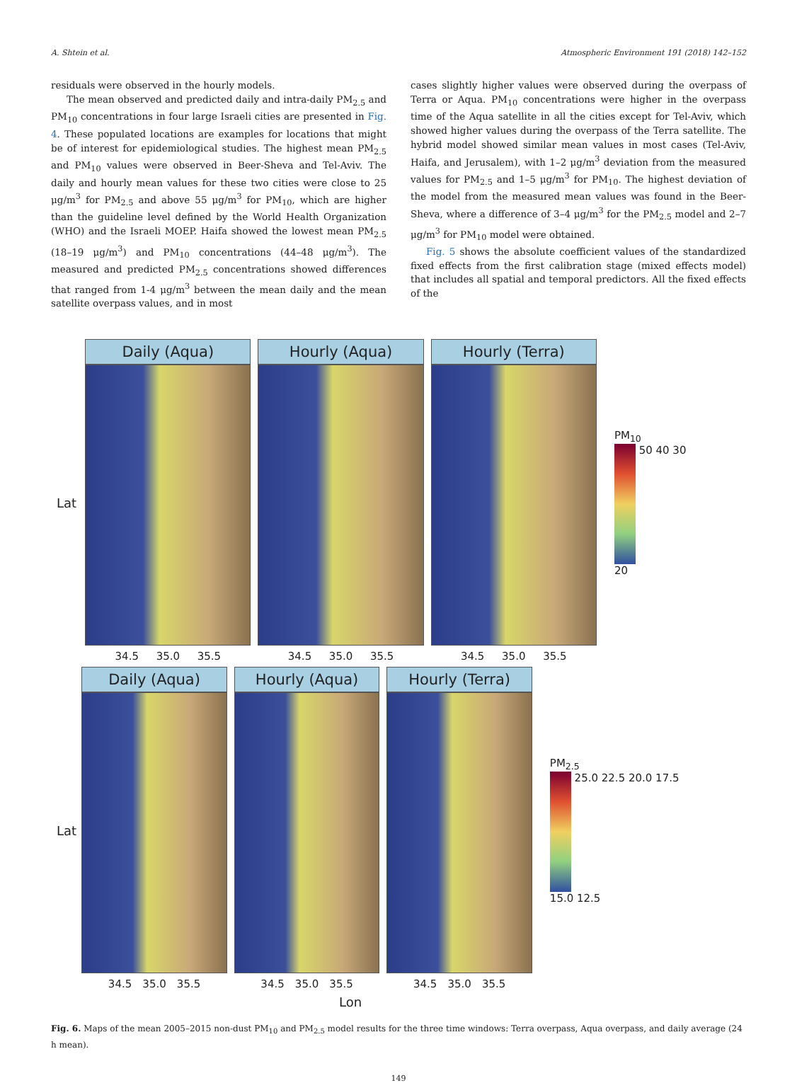A. Shtein et al. Atmospheric Environment 191 (2018) 142–152
residuals were observed in the hourly models.
The mean observed and predicted daily and intra-daily PM<sub>2.5</sub> and PM<sub>10</sub> concentrations in four large Israeli cities are presented in Fig. 4. These populated locations are examples for locations that might be of interest for epidemiological studies. The highest mean PM<sub>2.5</sub> and PM<sub>10</sub> values were observed in Beer-Sheva and Tel-Aviv. The daily and hourly mean values for these two cities were close to 25 μg/m<sup>3</sup> for PM<sub>2.5</sub> and above 55 μg/m<sup>3</sup> for PM<sub>10</sub>, which are higher than the guideline level defined by the World Health Organization (WHO) and the Israeli MOEP. Haifa showed the lowest mean PM<sub>2.5</sub> (18–19 μg/m<sup>3</sup>) and PM<sub>10</sub> concentrations (44–48 μg/m<sup>3</sup>). The measured and predicted PM<sub>2.5</sub> concentrations showed differences that ranged from 1-4 μg/m<sup>3</sup> between the mean daily and the mean satellite overpass values, and in most
cases slightly higher values were observed during the overpass of Terra or Aqua. PM<sub>10</sub> concentrations were higher in the overpass time of the Aqua satellite in all the cities except for Tel-Aviv, which showed higher values during the overpass of the Terra satellite. The hybrid model showed similar mean values in most cases (Tel-Aviv, Haifa, and Jerusalem), with 1–2 μg/m<sup>3</sup> deviation from the measured values for PM<sub>2.5</sub> and 1–5 μg/m<sup>3</sup> for PM<sub>10</sub>. The highest deviation of the model from the measured mean values was found in the Beer-Sheva, where a difference of 3–4 μg/m<sup>3</sup> for the PM<sub>2.5</sub> model and 2–7 μg/m<sup>3</sup> for PM<sub>10</sub> model were obtained.
Fig. 5 shows the absolute coefficient values of the standardized fixed effects from the first calibration stage (mixed effects model) that includes all spatial and temporal predictors. All the fixed effects of the
Lat
Daily (Aqua)
34.5 35.0 35.5
Hourly (Aqua)
34.5 35.0 35.5
Hourly (Terra)
34.5 35.0 35.5
PM<sub>10</sub>
50 40 30 20
Lat
Daily (Aqua)
34.5 35.0 35.5
Hourly (Aqua)
34.5 35.0 35.5
Hourly (Terra)
34.5 35.0 35.5
PM<sub>2.5</sub>
25.0 22.5 20.0 17.5 15.0 12.5
Lon
Fig. 6. Maps of the mean 2005–2015 non-dust PM<sub>10</sub> and PM<sub>2.5</sub> model results for the three time windows: Terra overpass, Aqua overpass, and daily average (24 h mean).
149